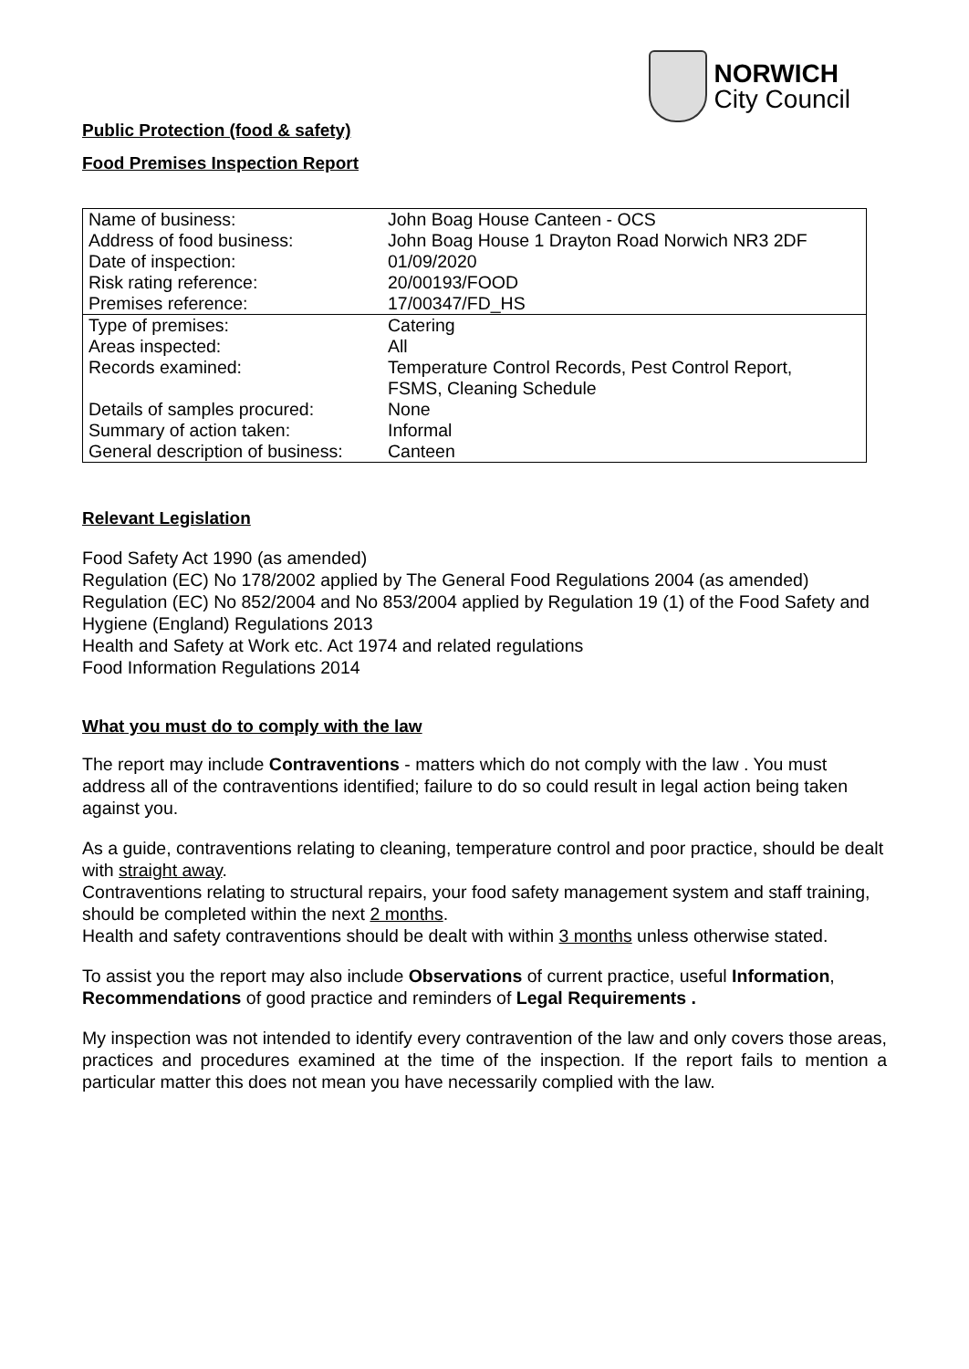NORWICH
City Council
Public Protection (food & safety)
Food Premises Inspection Report
| Name of business: | John Boag House Canteen - OCS |
| Address of food business: | John Boag House 1 Drayton Road Norwich NR3 2DF |
| Date of inspection: | 01/09/2020 |
| Risk rating reference: | 20/00193/FOOD |
| Premises reference: | 17/00347/FD_HS |
| Type of premises: | Catering |
| Areas inspected: | All |
| Records examined: | Temperature Control Records, Pest Control Report, FSMS, Cleaning Schedule |
| Details of samples procured: | None |
| Summary of action taken: | Informal |
| General description of business: | Canteen |
Relevant Legislation
Food Safety Act 1990 (as amended)
Regulation (EC) No 178/2002 applied by The General Food Regulations 2004 (as amended)
Regulation (EC) No 852/2004 and No 853/2004 applied by Regulation 19 (1) of the Food Safety and Hygiene (England) Regulations 2013
Health and Safety at Work etc. Act 1974 and related regulations
Food Information Regulations 2014
What you must do to comply with the law
The report may include Contraventions - matters which do not comply with the law . You must address all of the contraventions identified; failure to do so could result in legal action being taken against you.
As a guide, contraventions relating to cleaning, temperature control and poor practice, should be dealt with straight away.
Contraventions relating to structural repairs, your food safety management system and staff training, should be completed within the next 2 months.
Health and safety contraventions should be dealt with within 3 months unless otherwise stated.
To assist you the report may also include Observations of current practice, useful Information, Recommendations of good practice and reminders of Legal Requirements .
My inspection was not intended to identify every contravention of the law and only covers those areas, practices and procedures examined at the time of the inspection. If the report fails to mention a particular matter this does not mean you have necessarily complied with the law.